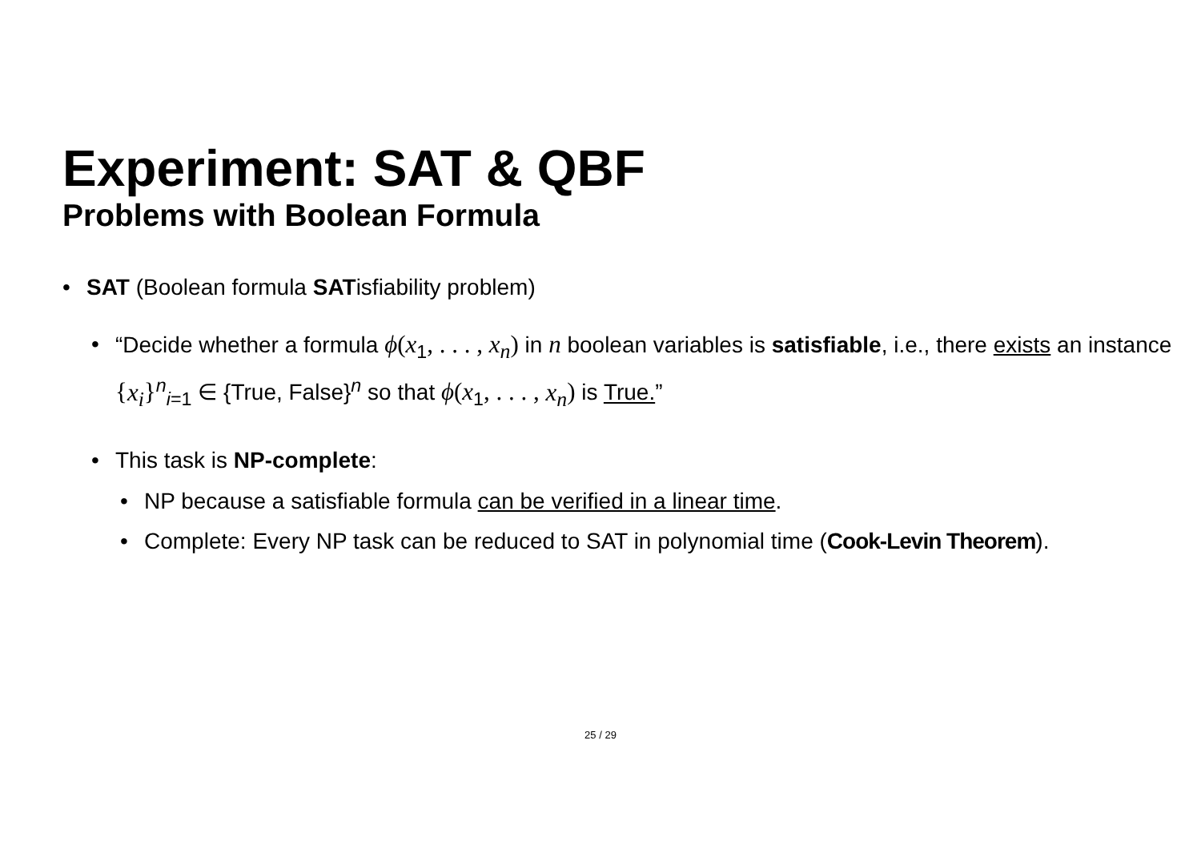Experiment: SAT & QBF
Problems with Boolean Formula
• SAT (Boolean formula SATisfiability problem)
• “Decide whether a formula ϕ(x<sub>1</sub>, . . . , x<sub>n</sub>) in n boolean variables is satisfiable, i.e., there exists an instance {x<sub>i</sub>}<sup>n</sup><sub>i=1</sub> ∈ {True, False}<sup>n</sup> so that ϕ(x<sub>1</sub>, . . . , x<sub>n</sub>) is True.”
• This task is NP-complete:
• NP because a satisfiable formula can be verified in a linear time.
• Complete: Every NP task can be reduced to SAT in polynomial time (Cook-Levin Theorem).
25 / 29